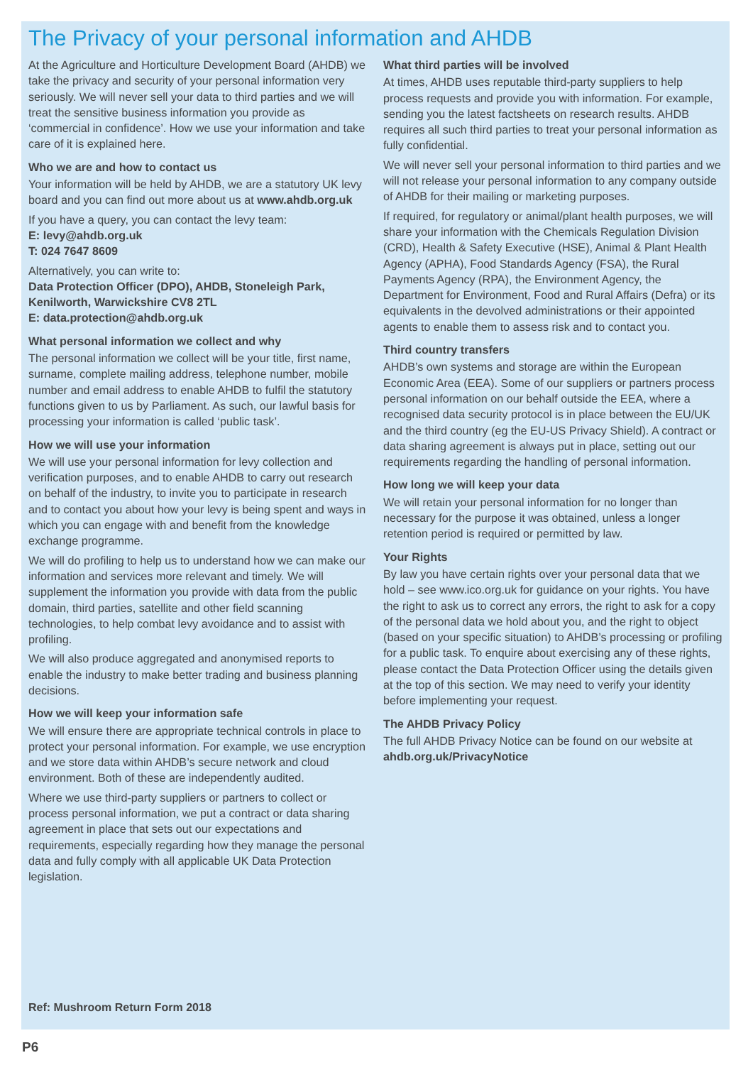The Privacy of your personal information and AHDB
At the Agriculture and Horticulture Development Board (AHDB) we take the privacy and security of your personal information very seriously. We will never sell your data to third parties and we will treat the sensitive business information you provide as ‘commercial in confidence’. How we use your information and take care of it is explained here.
Who we are and how to contact us
Your information will be held by AHDB, we are a statutory UK levy board and you can find out more about us at www.ahdb.org.uk
If you have a query, you can contact the levy team:
E: levy@ahdb.org.uk
T: 024 7647 8609
Alternatively, you can write to:
Data Protection Officer (DPO), AHDB, Stoneleigh Park, Kenilworth, Warwickshire CV8 2TL
E: data.protection@ahdb.org.uk
What personal information we collect and why
The personal information we collect will be your title, first name, surname, complete mailing address, telephone number, mobile number and email address to enable AHDB to fulfil the statutory functions given to us by Parliament. As such, our lawful basis for processing your information is called ‘public task’.
How we will use your information
We will use your personal information for levy collection and verification purposes, and to enable AHDB to carry out research on behalf of the industry, to invite you to participate in research and to contact you about how your levy is being spent and ways in which you can engage with and benefit from the knowledge exchange programme.
We will do profiling to help us to understand how we can make our information and services more relevant and timely. We will supplement the information you provide with data from the public domain, third parties, satellite and other field scanning technologies, to help combat levy avoidance and to assist with profiling.
We will also produce aggregated and anonymised reports to enable the industry to make better trading and business planning decisions.
How we will keep your information safe
We will ensure there are appropriate technical controls in place to protect your personal information. For example, we use encryption and we store data within AHDB’s secure network and cloud environment. Both of these are independently audited.
Where we use third-party suppliers or partners to collect or process personal information, we put a contract or data sharing agreement in place that sets out our expectations and requirements, especially regarding how they manage the personal data and fully comply with all applicable UK Data Protection legislation.
What third parties will be involved
At times, AHDB uses reputable third-party suppliers to help process requests and provide you with information. For example, sending you the latest factsheets on research results. AHDB requires all such third parties to treat your personal information as fully confidential.
We will never sell your personal information to third parties and we will not release your personal information to any company outside of AHDB for their mailing or marketing purposes.
If required, for regulatory or animal/plant health purposes, we will share your information with the Chemicals Regulation Division (CRD), Health & Safety Executive (HSE), Animal & Plant Health Agency (APHA), Food Standards Agency (FSA), the Rural Payments Agency (RPA), the Environment Agency, the Department for Environment, Food and Rural Affairs (Defra) or its equivalents in the devolved administrations or their appointed agents to enable them to assess risk and to contact you.
Third country transfers
AHDB’s own systems and storage are within the European Economic Area (EEA). Some of our suppliers or partners process personal information on our behalf outside the EEA, where a recognised data security protocol is in place between the EU/UK and the third country (eg the EU-US Privacy Shield). A contract or data sharing agreement is always put in place, setting out our requirements regarding the handling of personal information.
How long we will keep your data
We will retain your personal information for no longer than necessary for the purpose it was obtained, unless a longer retention period is required or permitted by law.
Your Rights
By law you have certain rights over your personal data that we hold – see www.ico.org.uk for guidance on your rights. You have the right to ask us to correct any errors, the right to ask for a copy of the personal data we hold about you, and the right to object (based on your specific situation) to AHDB’s processing or profiling for a public task. To enquire about exercising any of these rights, please contact the Data Protection Officer using the details given at the top of this section. We may need to verify your identity before implementing your request.
The AHDB Privacy Policy
The full AHDB Privacy Notice can be found on our website at ahdb.org.uk/PrivacyNotice
Ref: Mushroom Return Form 2018
P6